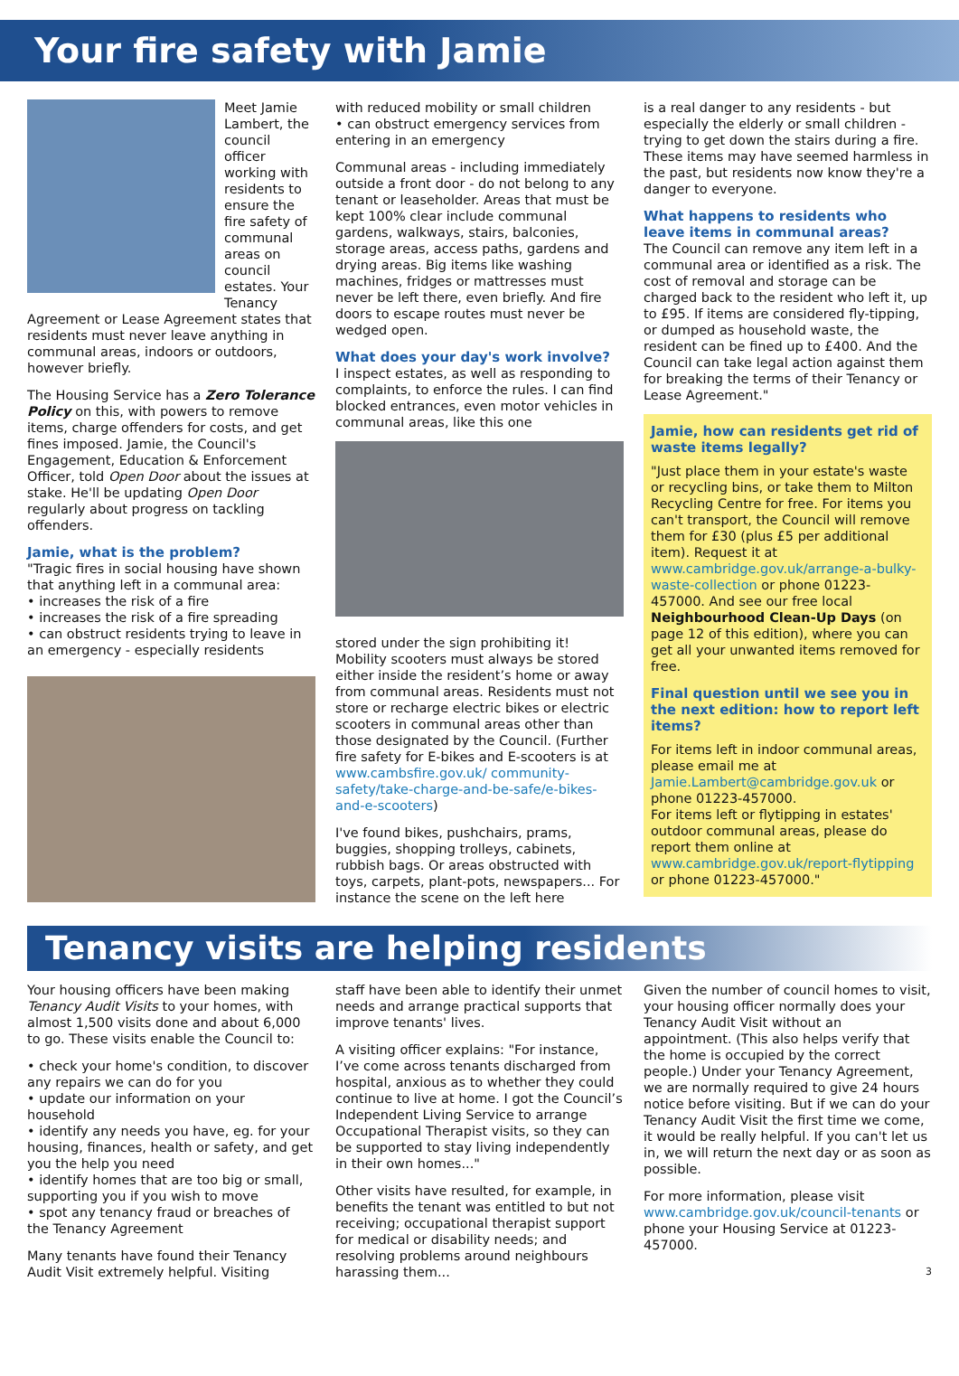Your fire safety with Jamie
Meet Jamie Lambert, the council officer working with residents to ensure the fire safety of communal areas on council estates. Your Tenancy Agreement or Lease Agreement states that residents must never leave anything in communal areas, indoors or outdoors, however briefly.
The Housing Service has a Zero Tolerance Policy on this, with powers to remove items, charge offenders for costs, and get fines imposed. Jamie, the Council's Engagement, Education & Enforcement Officer, told Open Door about the issues at stake. He'll be updating Open Door regularly about progress on tackling offenders.
Jamie, what is the problem?
"Tragic fires in social housing have shown that anything left in a communal area:
• increases the risk of a fire
• increases the risk of a fire spreading
• can obstruct residents trying to leave in an emergency - especially residents
with reduced mobility or small children
• can obstruct emergency services from entering in an emergency
Communal areas - including immediately outside a front door - do not belong to any tenant or leaseholder. Areas that must be kept 100% clear include communal gardens, walkways, stairs, balconies, storage areas, access paths, gardens and drying areas. Big items like washing machines, fridges or mattresses must never be left there, even briefly. And fire doors to escape routes must never be wedged open.
What does your day's work involve?
I inspect estates, as well as responding to complaints, to enforce the rules. I can find blocked entrances, even motor vehicles in communal areas, like this one
stored under the sign prohibiting it! Mobility scooters must always be stored either inside the resident’s home or away from communal areas. Residents must not store or recharge electric bikes or electric scooters in communal areas other than those designated by the Council. (Further fire safety for E-bikes and E-scooters is at www.cambsfire.gov.uk/ community-safety/take-charge-and-be-safe/e-bikes-and-e-scooters)
I've found bikes, pushchairs, prams, buggies, shopping trolleys, cabinets, rubbish bags. Or areas obstructed with toys, carpets, plant-pots, newspapers... For instance the scene on the left here
is a real danger to any residents - but especially the elderly or small children - trying to get down the stairs during a fire. These items may have seemed harmless in the past, but residents now know they're a danger to everyone.
What happens to residents who leave items in communal areas?
The Council can remove any item left in a communal area or identified as a risk. The cost of removal and storage can be charged back to the resident who left it, up to £95. If items are considered fly-tipping, or dumped as household waste, the resident can be fined up to £400. And the Council can take legal action against them for breaking the terms of their Tenancy or Lease Agreement."
Jamie, how can residents get rid of waste items legally?
"Just place them in your estate's waste or recycling bins, or take them to Milton Recycling Centre for free. For items you can't transport, the Council will remove them for £30 (plus £5 per additional item). Request it at www.cambridge.gov.uk/arrange-a-bulky-waste-collection or phone 01223-457000. And see our free local Neighbourhood Clean-Up Days (on page 12 of this edition), where you can get all your unwanted items removed for free.
Final question until we see you in the next edition: how to report left items?
For items left in indoor communal areas, please email me at Jamie.Lambert@cambridge.gov.uk or phone 01223-457000.
For items left or flytipping in estates' outdoor communal areas, please do report them online at www.cambridge.gov.uk/report-flytipping or phone 01223-457000."
Tenancy visits are helping residents
Your housing officers have been making Tenancy Audit Visits to your homes, with almost 1,500 visits done and about 6,000 to go. These visits enable the Council to:
• check your home's condition, to discover any repairs we can do for you
• update our information on your household
• identify any needs you have, eg. for your housing, finances, health or safety, and get you the help you need
• identify homes that are too big or small, supporting you if you wish to move
• spot any tenancy fraud or breaches of the Tenancy Agreement
Many tenants have found their Tenancy Audit Visit extremely helpful. Visiting
staff have been able to identify their unmet needs and arrange practical supports that improve tenants' lives.
A visiting officer explains: "For instance, I’ve come across tenants discharged from hospital, anxious as to whether they could continue to live at home. I got the Council’s Independent Living Service to arrange Occupational Therapist visits, so they can be supported to stay living independently in their own homes..."
Other visits have resulted, for example, in benefits the tenant was entitled to but not receiving; occupational therapist support for medical or disability needs; and resolving problems around neighbours harassing them...
Given the number of council homes to visit, your housing officer normally does your Tenancy Audit Visit without an appointment. (This also helps verify that the home is occupied by the correct people.) Under your Tenancy Agreement, we are normally required to give 24 hours notice before visiting. But if we can do your Tenancy Audit Visit the first time we come, it would be really helpful. If you can't let us in, we will return the next day or as soon as possible.
For more information, please visit www.cambridge.gov.uk/council-tenants or phone your Housing Service at 01223-457000.
3